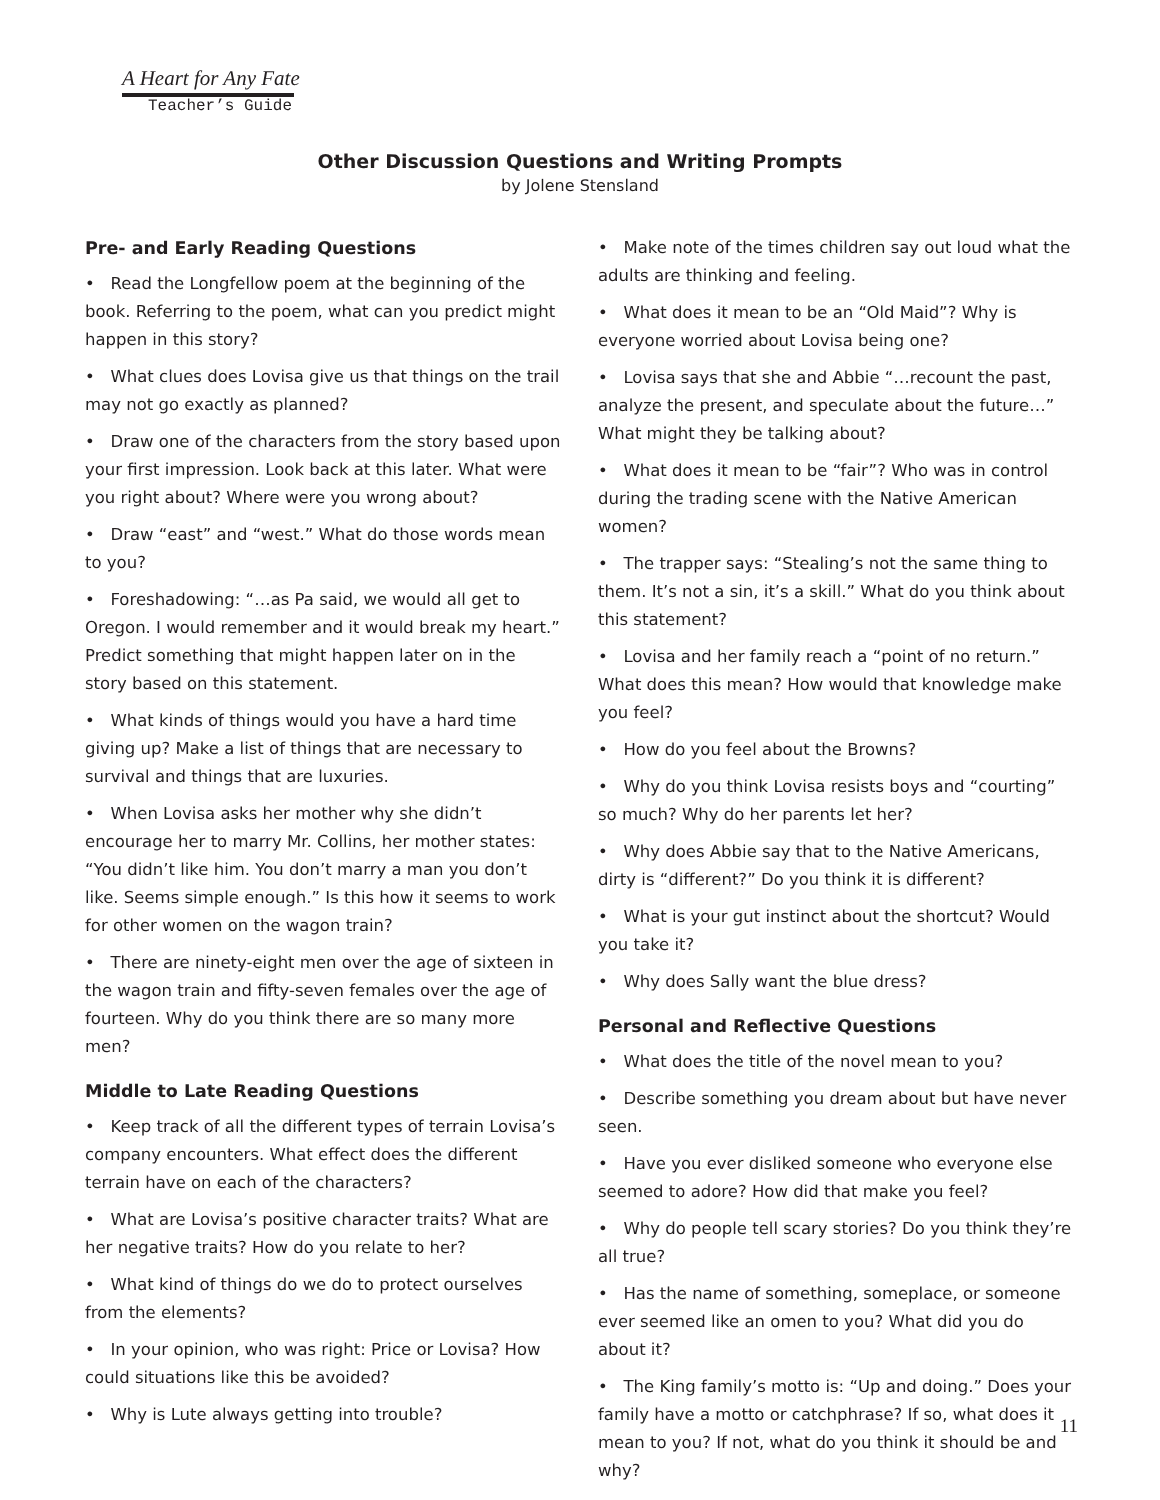A Heart for Any Fate
Teacher’s Guide
Other Discussion Questions and Writing Prompts
by Jolene Stensland
Pre- and Early Reading Questions
• Read the Longfellow poem at the beginning of the book. Referring to the poem, what can you predict might happen in this story?
• What clues does Lovisa give us that things on the trail may not go exactly as planned?
• Draw one of the characters from the story based upon your first impression. Look back at this later. What were you right about? Where were you wrong about?
• Draw “east” and “west.” What do those words mean to you?
• Foreshadowing: “…as Pa said, we would all get to Oregon. I would remember and it would break my heart.” Predict something that might happen later on in the story based on this statement.
• What kinds of things would you have a hard time giving up? Make a list of things that are necessary to survival and things that are luxuries.
• When Lovisa asks her mother why she didn’t encourage her to marry Mr. Collins, her mother states: “You didn’t like him. You don’t marry a man you don’t like. Seems simple enough.” Is this how it seems to work for other women on the wagon train?
• There are ninety-eight men over the age of sixteen in the wagon train and fifty-seven females over the age of fourteen. Why do you think there are so many more men?
Middle to Late Reading Questions
• Keep track of all the different types of terrain Lovisa’s company encounters. What effect does the different terrain have on each of the characters?
• What are Lovisa’s positive character traits? What are her negative traits? How do you relate to her?
• What kind of things do we do to protect ourselves from the elements?
• In your opinion, who was right: Price or Lovisa? How could situations like this be avoided?
• Why is Lute always getting into trouble?
• Make note of the times children say out loud what the adults are thinking and feeling.
• What does it mean to be an “Old Maid”? Why is everyone worried about Lovisa being one?
• Lovisa says that she and Abbie “…recount the past, analyze the present, and speculate about the future…” What might they be talking about?
• What does it mean to be “fair”? Who was in control during the trading scene with the Native American women?
• The trapper says: “Stealing’s not the same thing to them. It’s not a sin, it’s a skill.” What do you think about this statement?
• Lovisa and her family reach a “point of no return.” What does this mean? How would that knowledge make you feel?
• How do you feel about the Browns?
• Why do you think Lovisa resists boys and “courting” so much? Why do her parents let her?
• Why does Abbie say that to the Native Americans, dirty is “different?” Do you think it is different?
• What is your gut instinct about the shortcut? Would you take it?
• Why does Sally want the blue dress?
Personal and Reflective Questions
• What does the title of the novel mean to you?
• Describe something you dream about but have never seen.
• Have you ever disliked someone who everyone else seemed to adore? How did that make you feel?
• Why do people tell scary stories? Do you think they’re all true?
• Has the name of something, someplace, or someone ever seemed like an omen to you? What did you do about it?
• The King family’s motto is: “Up and doing.” Does your family have a motto or catchphrase? If so, what does it mean to you? If not, what do you think it should be and why?
11